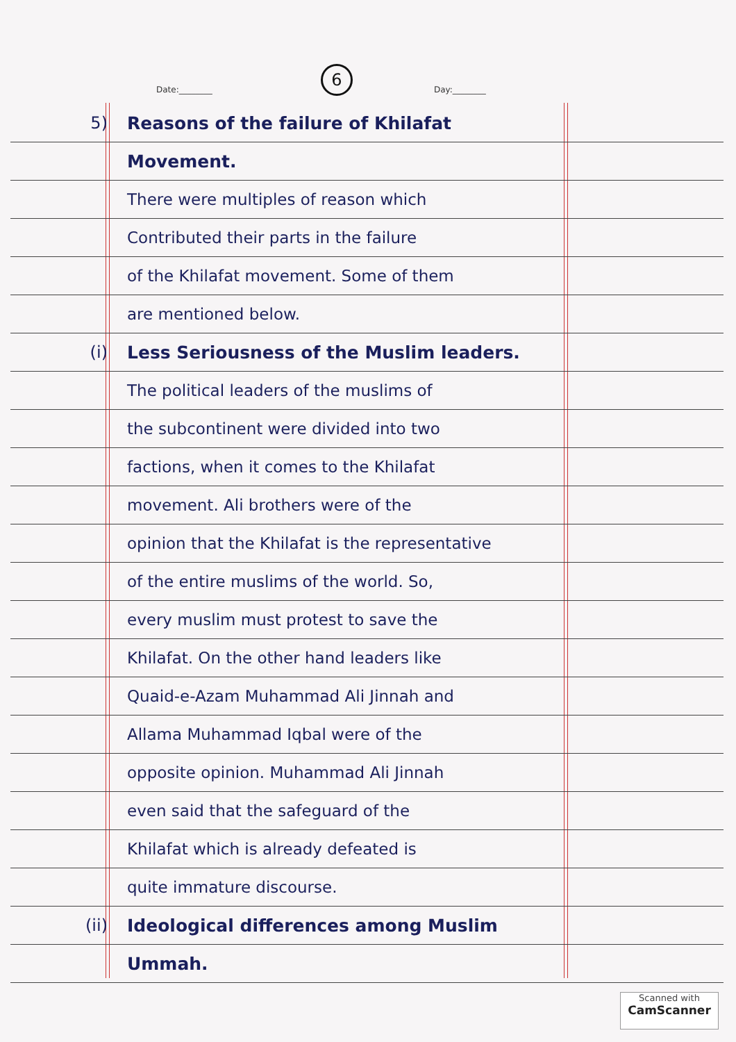6
Date:________ Day:________
5) Reasons of the failure of Khilafat
Movement.
There were multiples of reason which
Contributed their parts in the failure
of the Khilafat movement. Some of them
are mentioned below.
(i) Less Seriousness of the Muslim leaders.
The political leaders of the muslims of
the subcontinent were divided into two
factions, when it comes to the Khilafat
movement. Ali brothers were of the
opinion that the Khilafat is the representative
of the entire muslims of the world. So,
every muslim must protest to save the
Khilafat. On the other hand leaders like
Quaid-e-Azam Muhammad Ali Jinnah and
Allama Muhammad Iqbal were of the
opposite opinion. Muhammad Ali Jinnah
even said that the safeguard of the
Khilafat which is already defeated is
quite immature discourse.
(ii) Ideological differences among Muslim
Ummah.
Scanned with
CamScanner